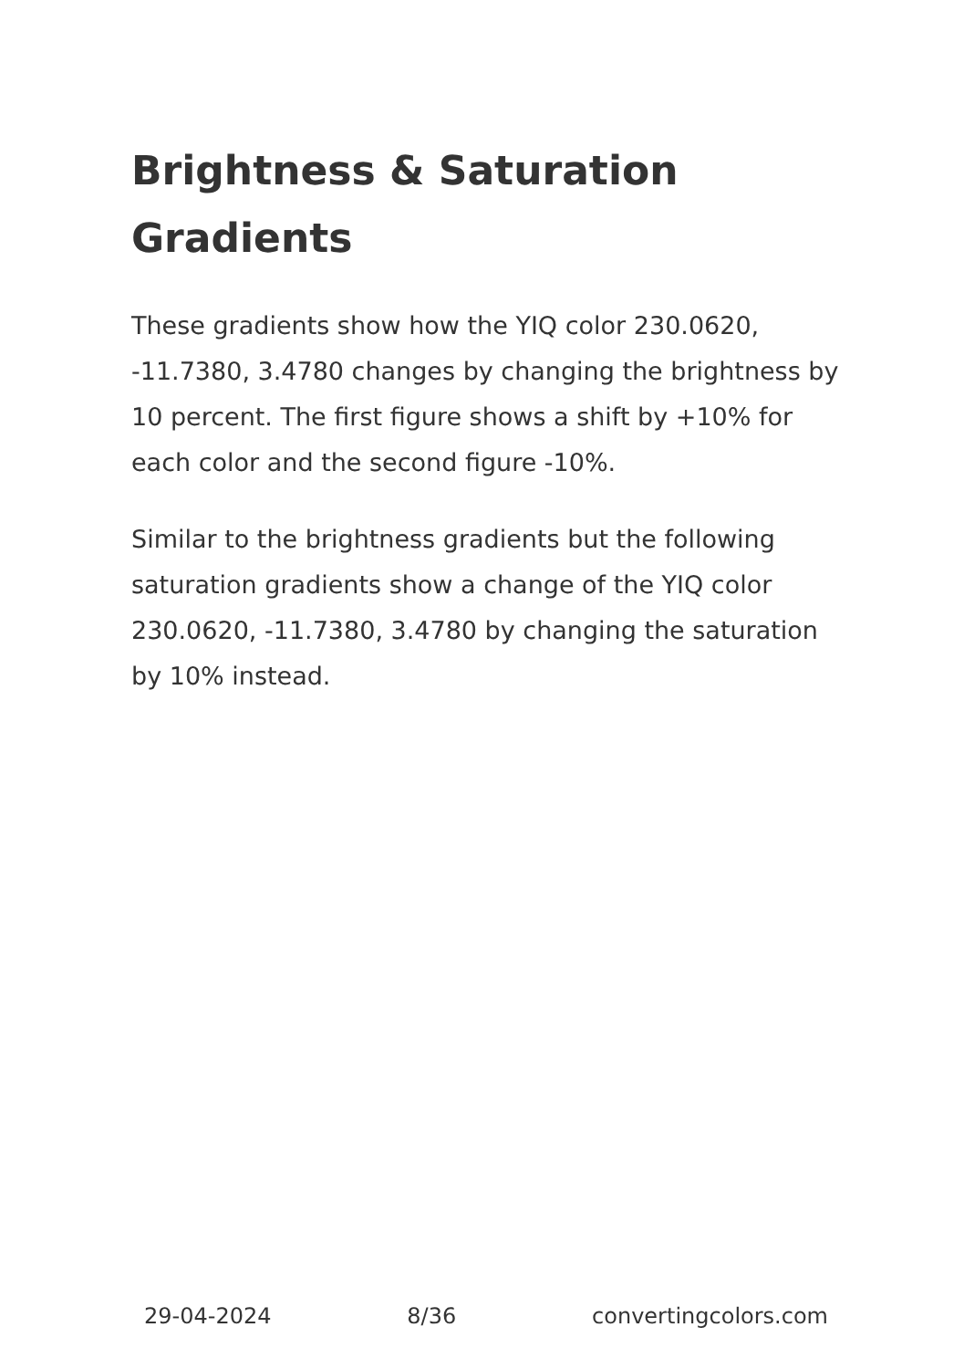Brightness & Saturation Gradients
These gradients show how the YIQ color 230.0620, -11.7380, 3.4780 changes by changing the brightness by 10 percent. The first figure shows a shift by +10% for each color and the second figure -10%.
Similar to the brightness gradients but the following saturation gradients show a change of the YIQ color 230.0620, -11.7380, 3.4780 by changing the saturation by 10% instead.
29-04-2024 8/36 convertingcolors.com